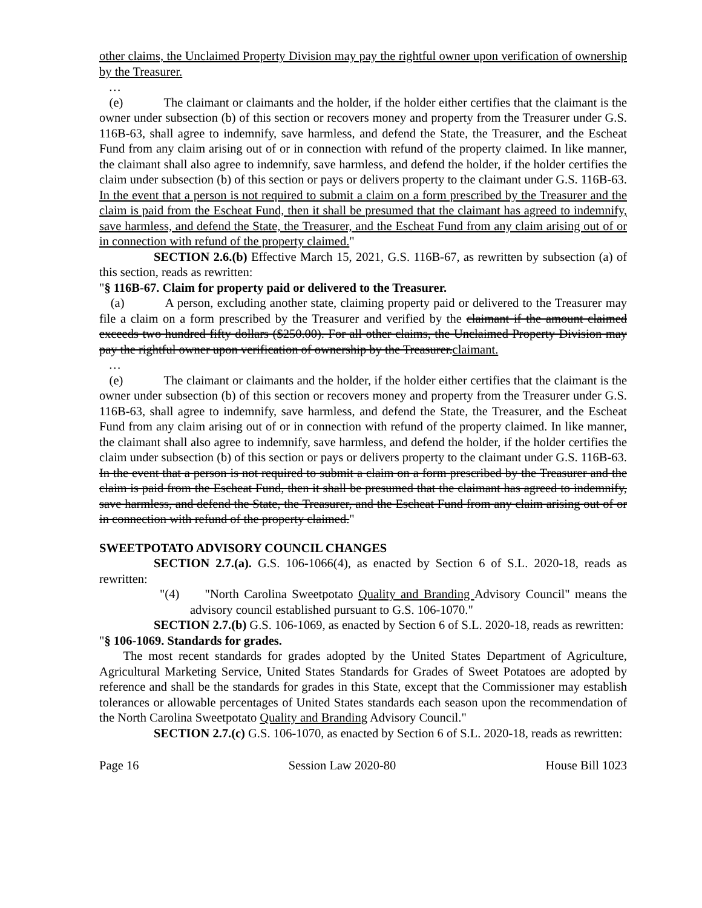other claims, the Unclaimed Property Division may pay the rightful owner upon verification of ownership by the Treasurer.
…
(e) The claimant or claimants and the holder, if the holder either certifies that the claimant is the owner under subsection (b) of this section or recovers money and property from the Treasurer under G.S. 116B-63, shall agree to indemnify, save harmless, and defend the State, the Treasurer, and the Escheat Fund from any claim arising out of or in connection with refund of the property claimed. In like manner, the claimant shall also agree to indemnify, save harmless, and defend the holder, if the holder certifies the claim under subsection (b) of this section or pays or delivers property to the claimant under G.S. 116B-63. In the event that a person is not required to submit a claim on a form prescribed by the Treasurer and the claim is paid from the Escheat Fund, then it shall be presumed that the claimant has agreed to indemnify, save harmless, and defend the State, the Treasurer, and the Escheat Fund from any claim arising out of or in connection with refund of the property claimed."
SECTION 2.6.(b) Effective March 15, 2021, G.S. 116B-67, as rewritten by subsection (a) of this section, reads as rewritten:
"§ 116B-67. Claim for property paid or delivered to the Treasurer.
(a) A person, excluding another state, claiming property paid or delivered to the Treasurer may file a claim on a form prescribed by the Treasurer and verified by the claimant if the amount claimed exceeds two hundred fifty dollars ($250.00). For all other claims, the Unclaimed Property Division may pay the rightful owner upon verification of ownership by the Treasurer.claimant.
…
(e) The claimant or claimants and the holder, if the holder either certifies that the claimant is the owner under subsection (b) of this section or recovers money and property from the Treasurer under G.S. 116B-63, shall agree to indemnify, save harmless, and defend the State, the Treasurer, and the Escheat Fund from any claim arising out of or in connection with refund of the property claimed. In like manner, the claimant shall also agree to indemnify, save harmless, and defend the holder, if the holder certifies the claim under subsection (b) of this section or pays or delivers property to the claimant under G.S. 116B-63. In the event that a person is not required to submit a claim on a form prescribed by the Treasurer and the claim is paid from the Escheat Fund, then it shall be presumed that the claimant has agreed to indemnify, save harmless, and defend the State, the Treasurer, and the Escheat Fund from any claim arising out of or in connection with refund of the property claimed."
SWEETPOTATO ADVISORY COUNCIL CHANGES
SECTION 2.7.(a). G.S. 106-1066(4), as enacted by Section 6 of S.L. 2020-18, reads as rewritten:
"(4) "North Carolina Sweetpotato Quality and Branding Advisory Council" means the advisory council established pursuant to G.S. 106-1070."
SECTION 2.7.(b) G.S. 106-1069, as enacted by Section 6 of S.L. 2020-18, reads as rewritten:
"§ 106-1069. Standards for grades.
The most recent standards for grades adopted by the United States Department of Agriculture, Agricultural Marketing Service, United States Standards for Grades of Sweet Potatoes are adopted by reference and shall be the standards for grades in this State, except that the Commissioner may establish tolerances or allowable percentages of United States standards each season upon the recommendation of the North Carolina Sweetpotato Quality and Branding Advisory Council."
SECTION 2.7.(c) G.S. 106-1070, as enacted by Section 6 of S.L. 2020-18, reads as rewritten:
Page 16 Session Law 2020-80 House Bill 1023